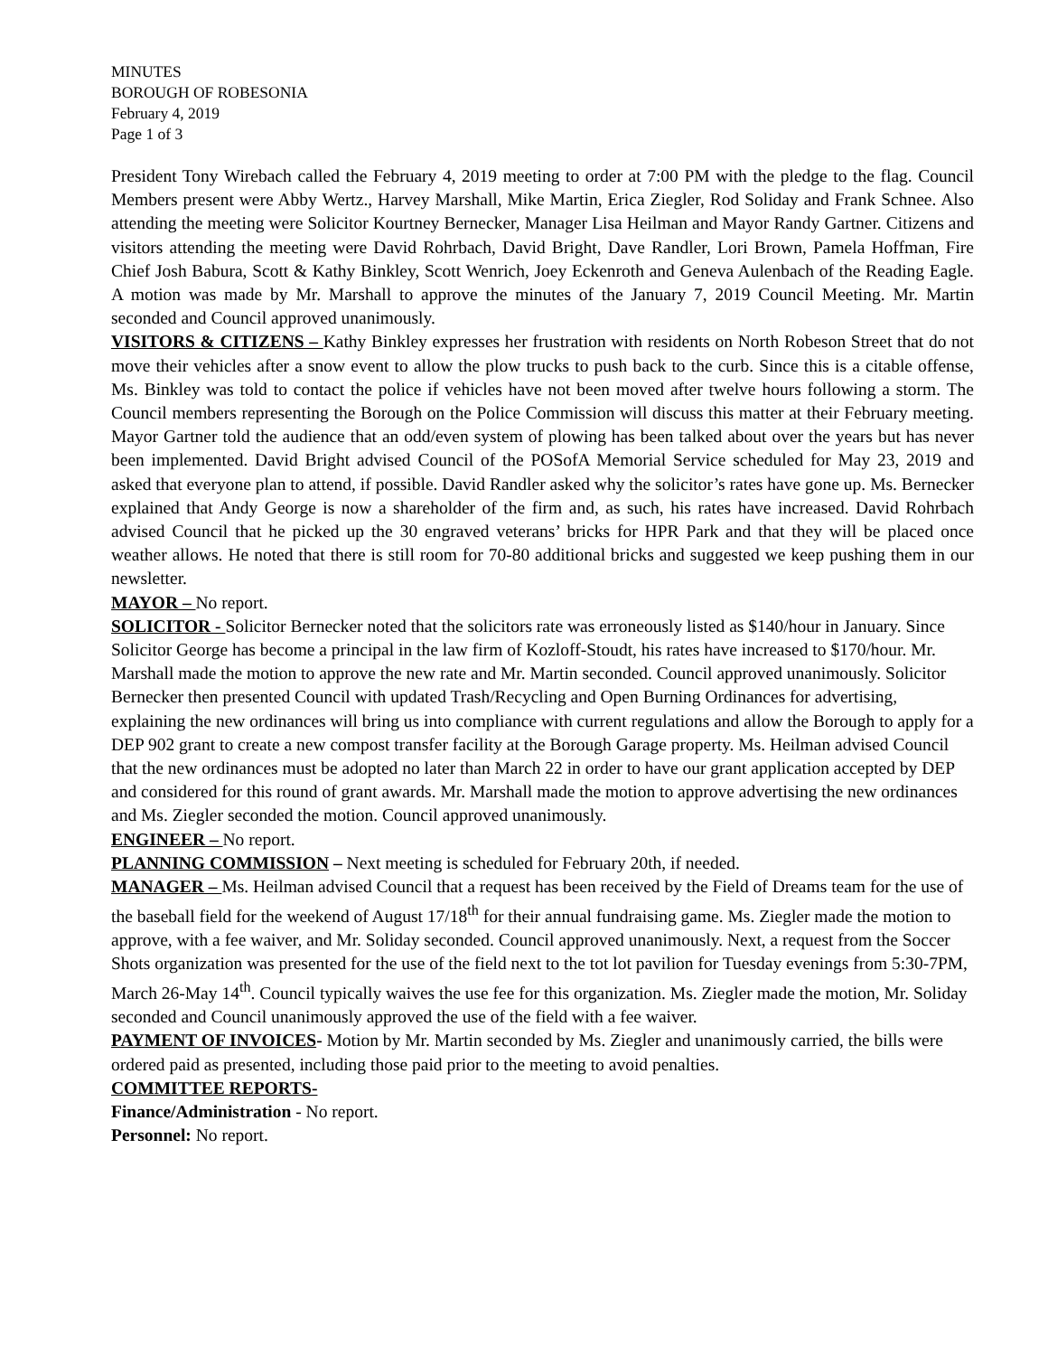MINUTES
BOROUGH OF ROBESONIA
February 4, 2019
Page 1 of 3
President Tony Wirebach called the February 4, 2019 meeting to order at 7:00 PM with the pledge to the flag. Council Members present were Abby Wertz., Harvey Marshall, Mike Martin, Erica Ziegler, Rod Soliday and Frank Schnee. Also attending the meeting were Solicitor Kourtney Bernecker, Manager Lisa Heilman and Mayor Randy Gartner. Citizens and visitors attending the meeting were David Rohrbach, David Bright, Dave Randler, Lori Brown, Pamela Hoffman, Fire Chief Josh Babura, Scott & Kathy Binkley, Scott Wenrich, Joey Eckenroth and Geneva Aulenbach of the Reading Eagle. A motion was made by Mr. Marshall to approve the minutes of the January 7, 2019 Council Meeting. Mr. Martin seconded and Council approved unanimously.
VISITORS & CITIZENS – Kathy Binkley expresses her frustration with residents on North Robeson Street that do not move their vehicles after a snow event to allow the plow trucks to push back to the curb. Since this is a citable offense, Ms. Binkley was told to contact the police if vehicles have not been moved after twelve hours following a storm. The Council members representing the Borough on the Police Commission will discuss this matter at their February meeting. Mayor Gartner told the audience that an odd/even system of plowing has been talked about over the years but has never been implemented. David Bright advised Council of the POSofA Memorial Service scheduled for May 23, 2019 and asked that everyone plan to attend, if possible. David Randler asked why the solicitor’s rates have gone up. Ms. Bernecker explained that Andy George is now a shareholder of the firm and, as such, his rates have increased. David Rohrbach advised Council that he picked up the 30 engraved veterans’ bricks for HPR Park and that they will be placed once weather allows. He noted that there is still room for 70-80 additional bricks and suggested we keep pushing them in our newsletter.
MAYOR – No report.
SOLICITOR - Solicitor Bernecker noted that the solicitors rate was erroneously listed as $140/hour in January. Since Solicitor George has become a principal in the law firm of Kozloff-Stoudt, his rates have increased to $170/hour. Mr. Marshall made the motion to approve the new rate and Mr. Martin seconded. Council approved unanimously. Solicitor Bernecker then presented Council with updated Trash/Recycling and Open Burning Ordinances for advertising, explaining the new ordinances will bring us into compliance with current regulations and allow the Borough to apply for a DEP 902 grant to create a new compost transfer facility at the Borough Garage property. Ms. Heilman advised Council that the new ordinances must be adopted no later than March 22 in order to have our grant application accepted by DEP and considered for this round of grant awards. Mr. Marshall made the motion to approve advertising the new ordinances and Ms. Ziegler seconded the motion. Council approved unanimously.
ENGINEER – No report.
PLANNING COMMISSION – Next meeting is scheduled for February 20th, if needed.
MANAGER – Ms. Heilman advised Council that a request has been received by the Field of Dreams team for the use of the baseball field for the weekend of August 17/18<sup>th</sup> for their annual fundraising game. Ms. Ziegler made the motion to approve, with a fee waiver, and Mr. Soliday seconded. Council approved unanimously. Next, a request from the Soccer Shots organization was presented for the use of the field next to the tot lot pavilion for Tuesday evenings from 5:30-7PM, March 26-May 14<sup>th</sup>. Council typically waives the use fee for this organization. Ms. Ziegler made the motion, Mr. Soliday seconded and Council unanimously approved the use of the field with a fee waiver.
PAYMENT OF INVOICES- Motion by Mr. Martin seconded by Ms. Ziegler and unanimously carried, the bills were ordered paid as presented, including those paid prior to the meeting to avoid penalties.
COMMITTEE REPORTS-
Finance/Administration - No report.
Personnel: No report.